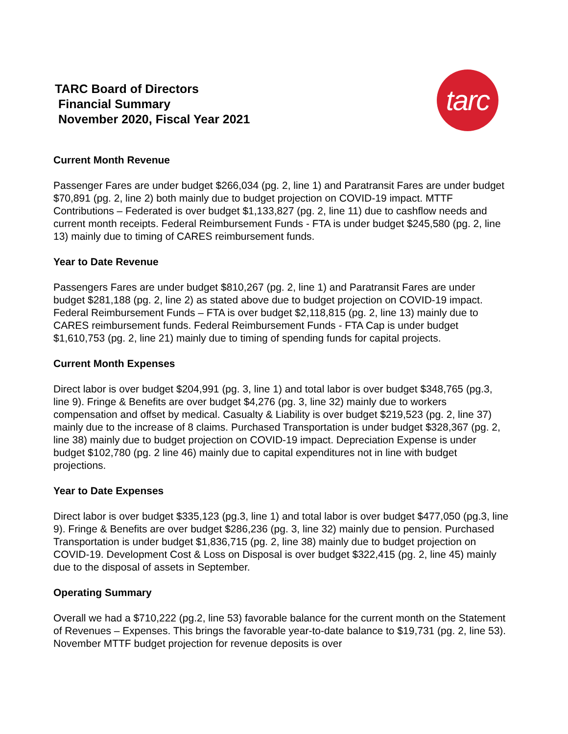TARC Board of Directors
Financial Summary
November 2020, Fiscal Year 2021
tarc
Current Month Revenue
Passenger Fares are under budget $266,034 (pg. 2, line 1) and Paratransit Fares are under budget $70,891 (pg. 2, line 2) both mainly due to budget projection on COVID-19 impact. MTTF Contributions – Federated is over budget $1,133,827 (pg. 2, line 11) due to cashflow needs and current month receipts. Federal Reimbursement Funds - FTA is under budget $245,580 (pg. 2, line 13) mainly due to timing of CARES reimbursement funds.
Year to Date Revenue
Passengers Fares are under budget $810,267 (pg. 2, line 1) and Paratransit Fares are under budget $281,188 (pg. 2, line 2) as stated above due to budget projection on COVID-19 impact. Federal Reimbursement Funds – FTA is over budget $2,118,815 (pg. 2, line 13) mainly due to CARES reimbursement funds. Federal Reimbursement Funds - FTA Cap is under budget $1,610,753 (pg. 2, line 21) mainly due to timing of spending funds for capital projects.
Current Month Expenses
Direct labor is over budget $204,991 (pg. 3, line 1) and total labor is over budget $348,765 (pg.3, line 9). Fringe & Benefits are over budget $4,276 (pg. 3, line 32) mainly due to workers compensation and offset by medical. Casualty & Liability is over budget $219,523 (pg. 2, line 37) mainly due to the increase of 8 claims. Purchased Transportation is under budget $328,367 (pg. 2, line 38) mainly due to budget projection on COVID-19 impact. Depreciation Expense is under budget $102,780 (pg. 2 line 46) mainly due to capital expenditures not in line with budget projections.
Year to Date Expenses
Direct labor is over budget $335,123 (pg.3, line 1) and total labor is over budget $477,050 (pg.3, line 9). Fringe & Benefits are over budget $286,236 (pg. 3, line 32) mainly due to pension. Purchased Transportation is under budget $1,836,715 (pg. 2, line 38) mainly due to budget projection on COVID-19. Development Cost & Loss on Disposal is over budget $322,415 (pg. 2, line 45) mainly due to the disposal of assets in September.
Operating Summary
Overall we had a $710,222 (pg.2, line 53) favorable balance for the current month on the Statement of Revenues – Expenses. This brings the favorable year-to-date balance to $19,731 (pg. 2, line 53). November MTTF budget projection for revenue deposits is over